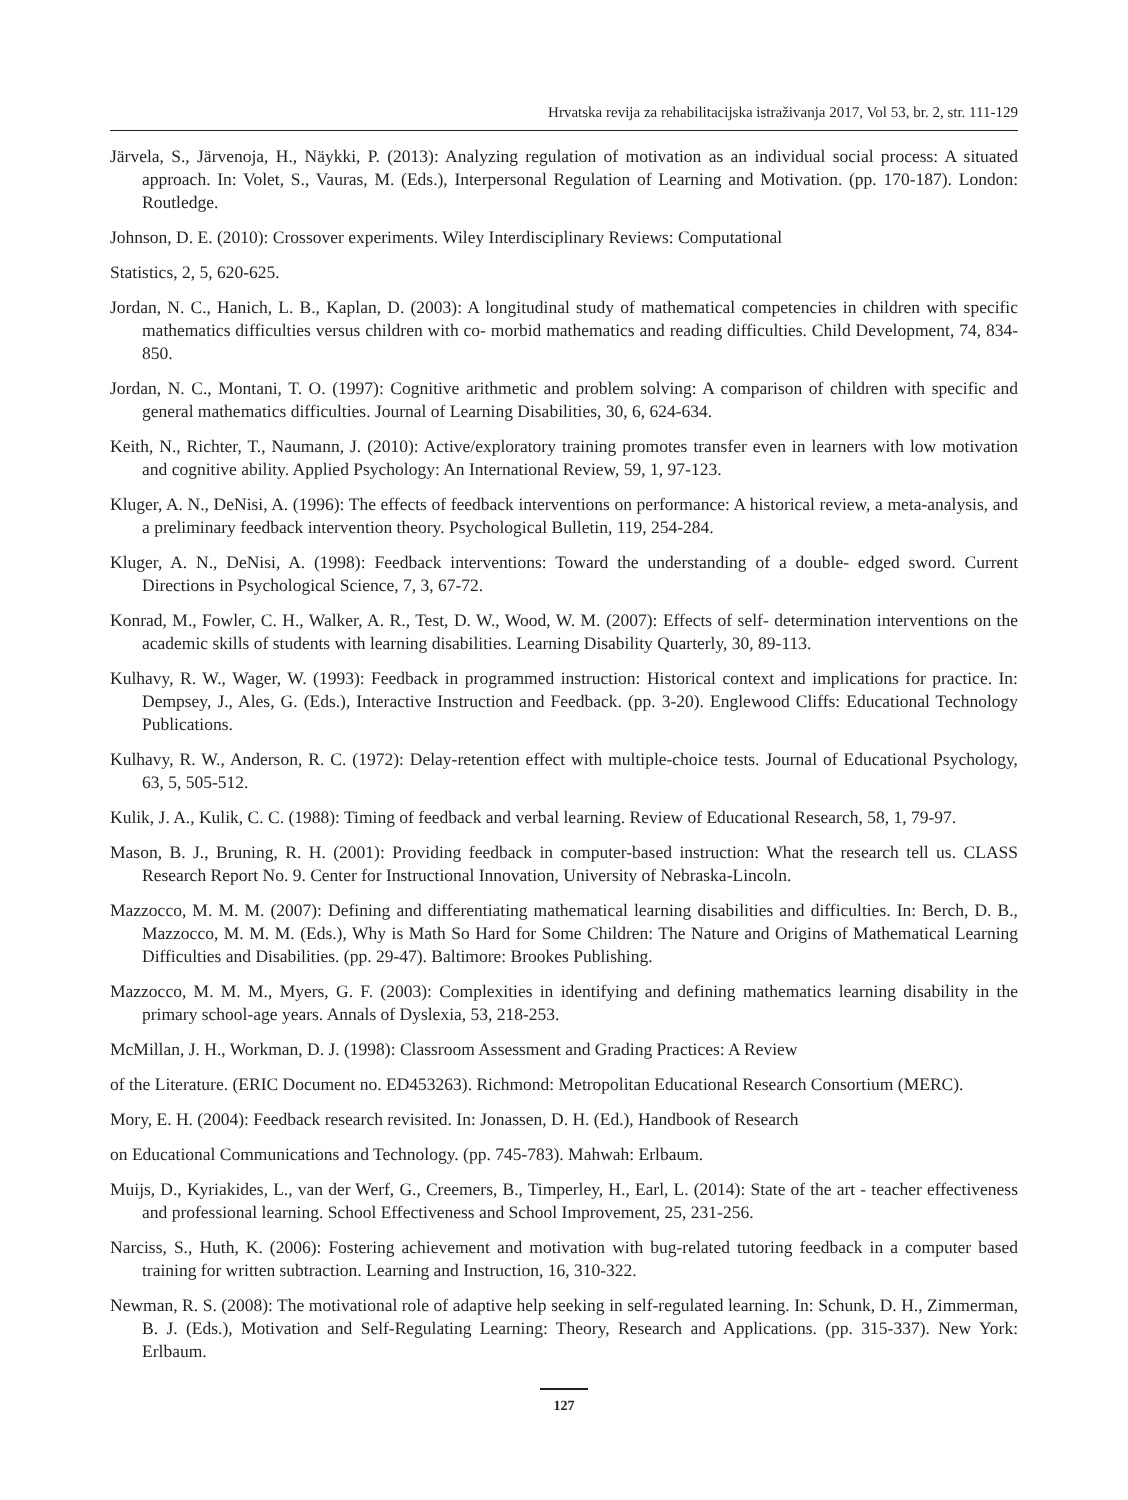Hrvatska revija za rehabilitacijska istraživanja 2017, Vol 53, br. 2, str. 111-129
Järvela, S., Järvenoja, H., Näykki, P. (2013): Analyzing regulation of motivation as an individual social process: A situated approach. In: Volet, S., Vauras, M. (Eds.), Interpersonal Regulation of Learning and Motivation. (pp. 170-187). London: Routledge.
Johnson, D. E. (2010): Crossover experiments. Wiley Interdisciplinary Reviews: Computational
Statistics, 2, 5, 620-625.
Jordan, N. C., Hanich, L. B., Kaplan, D. (2003): A longitudinal study of mathematical competencies in children with specific mathematics difficulties versus children with co- morbid mathematics and reading difficulties. Child Development, 74, 834-850.
Jordan, N. C., Montani, T. O. (1997): Cognitive arithmetic and problem solving: A comparison of children with specific and general mathematics difficulties. Journal of Learning Disabilities, 30, 6, 624-634.
Keith, N., Richter, T., Naumann, J. (2010): Active/exploratory training promotes transfer even in learners with low motivation and cognitive ability. Applied Psychology: An International Review, 59, 1, 97-123.
Kluger, A. N., DeNisi, A. (1996): The effects of feedback interventions on performance: A historical review, a meta-analysis, and a preliminary feedback intervention theory. Psychological Bulletin, 119, 254-284.
Kluger, A. N., DeNisi, A. (1998): Feedback interventions: Toward the understanding of a double- edged sword. Current Directions in Psychological Science, 7, 3, 67-72.
Konrad, M., Fowler, C. H., Walker, A. R., Test, D. W., Wood, W. M. (2007): Effects of self- determination interventions on the academic skills of students with learning disabilities. Learning Disability Quarterly, 30, 89-113.
Kulhavy, R. W., Wager, W. (1993): Feedback in programmed instruction: Historical context and implications for practice. In: Dempsey, J., Ales, G. (Eds.), Interactive Instruction and Feedback. (pp. 3-20). Englewood Cliffs: Educational Technology Publications.
Kulhavy, R. W., Anderson, R. C. (1972): Delay-retention effect with multiple-choice tests. Journal of Educational Psychology, 63, 5, 505-512.
Kulik, J. A., Kulik, C. C. (1988): Timing of feedback and verbal learning. Review of Educational Research, 58, 1, 79-97.
Mason, B. J., Bruning, R. H. (2001): Providing feedback in computer-based instruction: What the research tell us. CLASS Research Report No. 9. Center for Instructional Innovation, University of Nebraska-Lincoln.
Mazzocco, M. M. M. (2007): Defining and differentiating mathematical learning disabilities and difficulties. In: Berch, D. B., Mazzocco, M. M. M. (Eds.), Why is Math So Hard for Some Children: The Nature and Origins of Mathematical Learning Difficulties and Disabilities. (pp. 29-47). Baltimore: Brookes Publishing.
Mazzocco, M. M. M., Myers, G. F. (2003): Complexities in identifying and defining mathematics learning disability in the primary school-age years. Annals of Dyslexia, 53, 218-253.
McMillan, J. H., Workman, D. J. (1998): Classroom Assessment and Grading Practices: A Review
of the Literature. (ERIC Document no. ED453263). Richmond: Metropolitan Educational Research Consortium (MERC).
Mory, E. H. (2004): Feedback research revisited. In: Jonassen, D. H. (Ed.), Handbook of Research
on Educational Communications and Technology. (pp. 745-783). Mahwah: Erlbaum.
Muijs, D., Kyriakides, L., van der Werf, G., Creemers, B., Timperley, H., Earl, L. (2014): State of the art - teacher effectiveness and professional learning. School Effectiveness and School Improvement, 25, 231-256.
Narciss, S., Huth, K. (2006): Fostering achievement and motivation with bug-related tutoring feedback in a computer based training for written subtraction. Learning and Instruction, 16, 310-322.
Newman, R. S. (2008): The motivational role of adaptive help seeking in self-regulated learning. In: Schunk, D. H., Zimmerman, B. J. (Eds.), Motivation and Self-Regulating Learning: Theory, Research and Applications. (pp. 315-337). New York: Erlbaum.
127